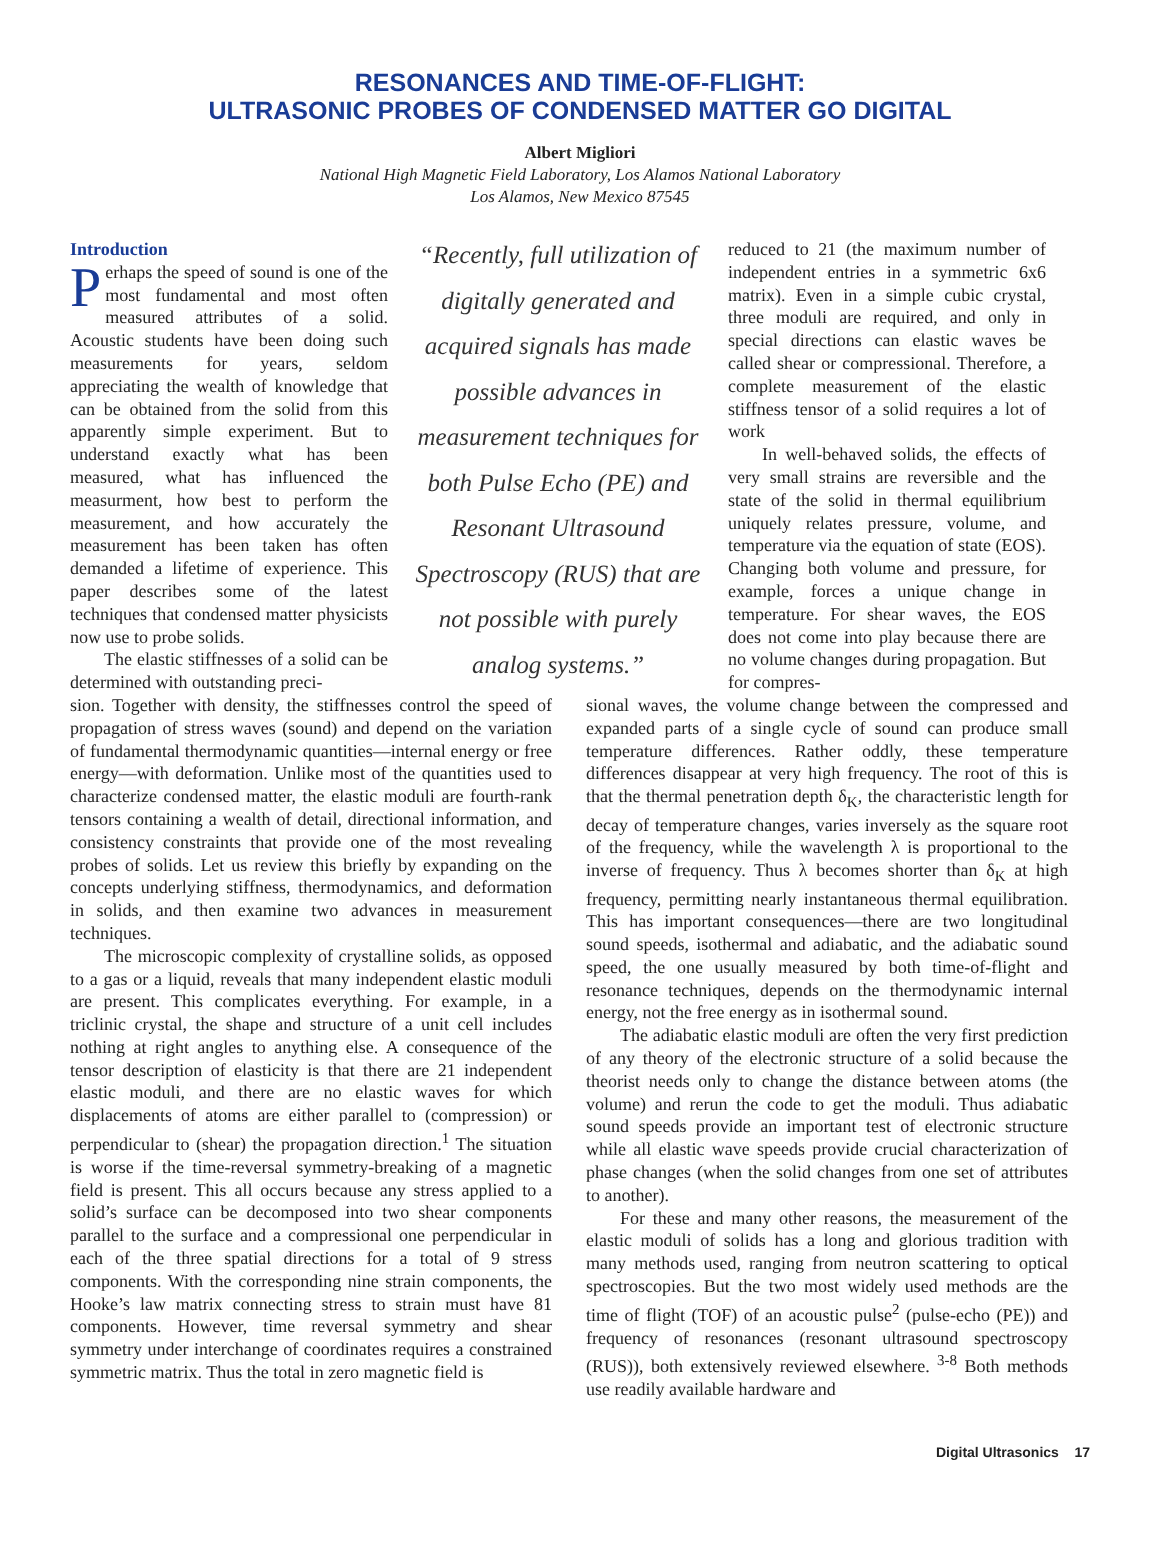RESONANCES AND TIME-OF-FLIGHT:
ULTRASONIC PROBES OF CONDENSED MATTER GO DIGITAL
Albert Migliori
National High Magnetic Field Laboratory, Los Alamos National Laboratory
Los Alamos, New Mexico 87545
Introduction
Perhaps the speed of sound is one of the most fundamental and most often measured attributes of a solid. Acoustic students have been doing such measurements for years, seldom appreciating the wealth of knowledge that can be obtained from the solid from this apparently simple experiment. But to understand exactly what has been measured, what has influenced the measurment, how best to perform the measurement, and how accurately the measurement has been taken has often demanded a lifetime of experience. This paper describes some of the latest techniques that condensed matter physicists now use to probe solids.
The elastic stiffnesses of a solid can be determined with outstanding preci-
“Recently, full utilization of digitally generated and acquired signals has made possible advances in measurement techniques for both Pulse Echo (PE) and Resonant Ultrasound Spectroscopy (RUS) that are not possible with purely analog systems.”
reduced to 21 (the maximum number of independent entries in a symmetric 6x6 matrix). Even in a simple cubic crystal, three moduli are required, and only in special directions can elastic waves be called shear or compressional. Therefore, a complete measurement of the elastic stiffness tensor of a solid requires a lot of work
In well-behaved solids, the effects of very small strains are reversible and the state of the solid in thermal equilibrium uniquely relates pressure, volume, and temperature via the equation of state (EOS). Changing both volume and pressure, for example, forces a unique change in temperature. For shear waves, the EOS does not come into play because there are no volume changes during propagation. But for compres-
sion. Together with density, the stiffnesses control the speed of propagation of stress waves (sound) and depend on the variation of fundamental thermodynamic quantities—internal energy or free energy—with deformation. Unlike most of the quantities used to characterize condensed matter, the elastic moduli are fourth-rank tensors containing a wealth of detail, directional information, and consistency constraints that provide one of the most revealing probes of solids. Let us review this briefly by expanding on the concepts underlying stiffness, thermodynamics, and deformation in solids, and then examine two advances in measurement techniques.
The microscopic complexity of crystalline solids, as opposed to a gas or a liquid, reveals that many independent elastic moduli are present. This complicates everything. For example, in a triclinic crystal, the shape and structure of a unit cell includes nothing at right angles to anything else. A consequence of the tensor description of elasticity is that there are 21 independent elastic moduli, and there are no elastic waves for which displacements of atoms are either parallel to (compression) or perpendicular to (shear) the propagation direction.<sup>1</sup> The situation is worse if the time-reversal symmetry-breaking of a magnetic field is present. This all occurs because any stress applied to a solid’s surface can be decomposed into two shear components parallel to the surface and a compressional one perpendicular in each of the three spatial directions for a total of 9 stress components. With the corresponding nine strain components, the Hooke’s law matrix connecting stress to strain must have 81 components. However, time reversal symmetry and shear symmetry under interchange of coordinates requires a constrained symmetric matrix. Thus the total in zero magnetic field is
sional waves, the volume change between the compressed and expanded parts of a single cycle of sound can produce small temperature differences. Rather oddly, these temperature differences disappear at very high frequency. The root of this is that the thermal penetration depth δ<sub>K</sub>, the characteristic length for decay of temperature changes, varies inversely as the square root of the frequency, while the wavelength λ is proportional to the inverse of frequency. Thus λ becomes shorter than δ<sub>K</sub> at high frequency, permitting nearly instantaneous thermal equilibration. This has important consequences—there are two longitudinal sound speeds, isothermal and adiabatic, and the adiabatic sound speed, the one usually measured by both time-of-flight and resonance techniques, depends on the thermodynamic internal energy, not the free energy as in isothermal sound.
The adiabatic elastic moduli are often the very first prediction of any theory of the electronic structure of a solid because the theorist needs only to change the distance between atoms (the volume) and rerun the code to get the moduli. Thus adiabatic sound speeds provide an important test of electronic structure while all elastic wave speeds provide crucial characterization of phase changes (when the solid changes from one set of attributes to another).
For these and many other reasons, the measurement of the elastic moduli of solids has a long and glorious tradition with many methods used, ranging from neutron scattering to optical spectroscopies. But the two most widely used methods are the time of flight (TOF) of an acoustic pulse<sup>2</sup> (pulse-echo (PE)) and frequency of resonances (resonant ultrasound spectroscopy (RUS)), both extensively reviewed elsewhere. <sup>3-8</sup> Both methods use readily available hardware and
Digital Ultrasonics 17